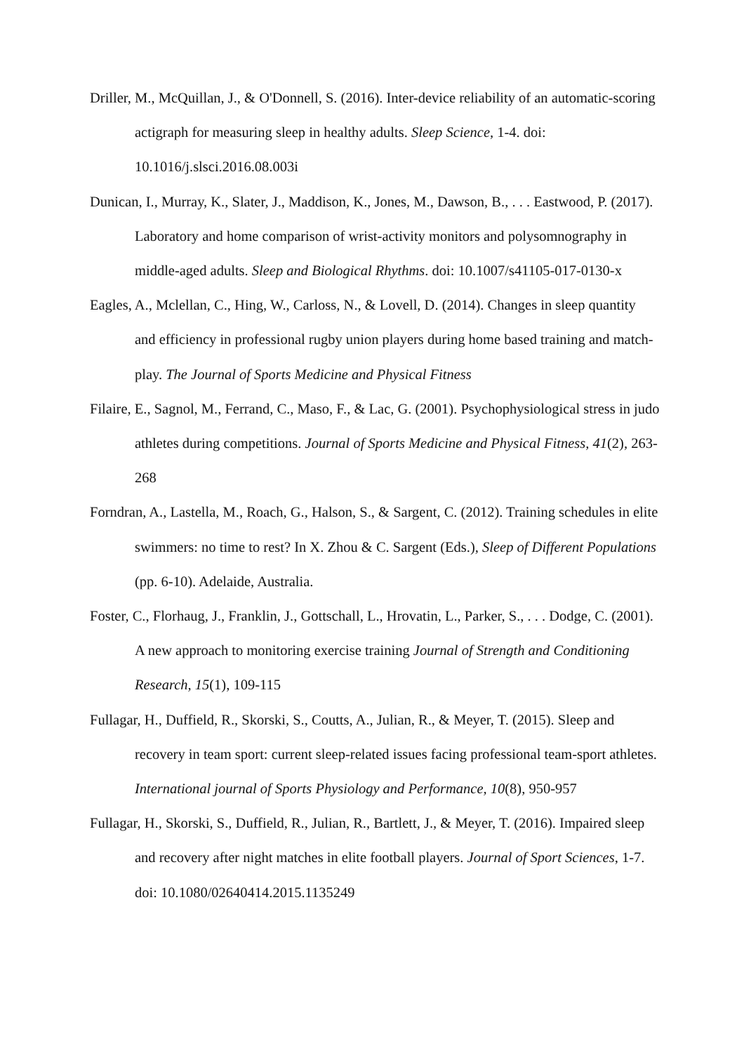Driller, M., McQuillan, J., & O'Donnell, S. (2016). Inter-device reliability of an automatic-scoring actigraph for measuring sleep in healthy adults. Sleep Science, 1-4. doi: 10.1016/j.slsci.2016.08.003i
Dunican, I., Murray, K., Slater, J., Maddison, K., Jones, M., Dawson, B., . . . Eastwood, P. (2017). Laboratory and home comparison of wrist-activity monitors and polysomnography in middle-aged adults. Sleep and Biological Rhythms. doi: 10.1007/s41105-017-0130-x
Eagles, A., Mclellan, C., Hing, W., Carloss, N., & Lovell, D. (2014). Changes in sleep quantity and efficiency in professional rugby union players during home based training and match-play. The Journal of Sports Medicine and Physical Fitness
Filaire, E., Sagnol, M., Ferrand, C., Maso, F., & Lac, G. (2001). Psychophysiological stress in judo athletes during competitions. Journal of Sports Medicine and Physical Fitness, 41(2), 263-268
Forndran, A., Lastella, M., Roach, G., Halson, S., & Sargent, C. (2012). Training schedules in elite swimmers: no time to rest? In X. Zhou & C. Sargent (Eds.), Sleep of Different Populations (pp. 6-10). Adelaide, Australia.
Foster, C., Florhaug, J., Franklin, J., Gottschall, L., Hrovatin, L., Parker, S., . . . Dodge, C. (2001). A new approach to monitoring exercise training Journal of Strength and Conditioning Research, 15(1), 109-115
Fullagar, H., Duffield, R., Skorski, S., Coutts, A., Julian, R., & Meyer, T. (2015). Sleep and recovery in team sport: current sleep-related issues facing professional team-sport athletes. International journal of Sports Physiology and Performance, 10(8), 950-957
Fullagar, H., Skorski, S., Duffield, R., Julian, R., Bartlett, J., & Meyer, T. (2016). Impaired sleep and recovery after night matches in elite football players. Journal of Sport Sciences, 1-7. doi: 10.1080/02640414.2015.1135249